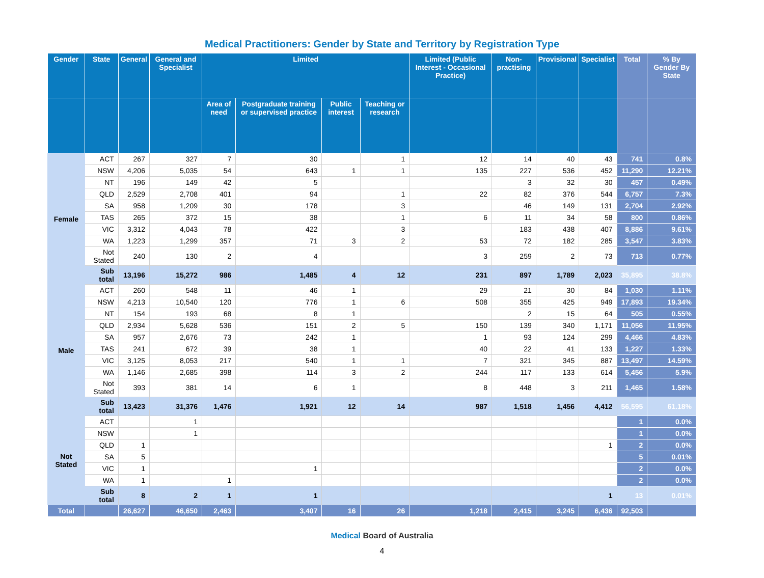Medical Practitioners: Gender by State and Territory by Registration Type
| Gender | State | General | General and Specialist | Limited | | | | Limited (Public Interest - Occasional Practice) | Non-practising | Provisional | Specialist | Total | % By Gender By State |
| --- | --- | --- | --- | --- | --- | --- | --- | --- | --- | --- | --- | --- | --- |
| | | | | Area of need | Postgraduate training or supervised practice | Public interest | Teaching or research | | | | | | |
| Female | ACT | 267 | 327 | 7 | 30 | | 1 | 12 | 14 | 40 | 43 | 741 | 0.8% |
| | NSW | 4,206 | 5,035 | 54 | 643 | 1 | 1 | 135 | 227 | 536 | 452 | 11,290 | 12.21% |
| | NT | 196 | 149 | 42 | 5 | | | | 3 | 32 | 30 | 457 | 0.49% |
| | QLD | 2,529 | 2,708 | 401 | 94 | | 1 | 22 | 82 | 376 | 544 | 6,757 | 7.3% |
| | SA | 958 | 1,209 | 30 | 178 | | 3 | | 46 | 149 | 131 | 2,704 | 2.92% |
| | TAS | 265 | 372 | 15 | 38 | | 1 | 6 | 11 | 34 | 58 | 800 | 0.86% |
| | VIC | 3,312 | 4,043 | 78 | 422 | | 3 | | 183 | 438 | 407 | 8,886 | 9.61% |
| | WA | 1,223 | 1,299 | 357 | 71 | 3 | 2 | 53 | 72 | 182 | 285 | 3,547 | 3.83% |
| | Not Stated | 240 | 130 | 2 | 4 | | | 3 | 259 | 2 | 73 | 713 | 0.77% |
| | Sub total | 13,196 | 15,272 | 986 | 1,485 | 4 | 12 | 231 | 897 | 1,789 | 2,023 | 35,895 | 38.8% |
| Male | ACT | 260 | 548 | 11 | 46 | 1 | | 29 | 21 | 30 | 84 | 1,030 | 1.11% |
| | NSW | 4,213 | 10,540 | 120 | 776 | 1 | 6 | 508 | 355 | 425 | 949 | 17,893 | 19.34% |
| | NT | 154 | 193 | 68 | 8 | 1 | | | 2 | 15 | 64 | 505 | 0.55% |
| | QLD | 2,934 | 5,628 | 536 | 151 | 2 | 5 | 150 | 139 | 340 | 1,171 | 11,056 | 11.95% |
| | SA | 957 | 2,676 | 73 | 242 | 1 | | 1 | 93 | 124 | 299 | 4,466 | 4.83% |
| | TAS | 241 | 672 | 39 | 38 | 1 | | 40 | 22 | 41 | 133 | 1,227 | 1.33% |
| | VIC | 3,125 | 8,053 | 217 | 540 | 1 | 1 | 7 | 321 | 345 | 887 | 13,497 | 14.59% |
| | WA | 1,146 | 2,685 | 398 | 114 | 3 | 2 | 244 | 117 | 133 | 614 | 5,456 | 5.9% |
| | Not Stated | 393 | 381 | 14 | 6 | 1 | | 8 | 448 | 3 | 211 | 1,465 | 1.58% |
| | Sub total | 13,423 | 31,376 | 1,476 | 1,921 | 12 | 14 | 987 | 1,518 | 1,456 | 4,412 | 56,595 | 61.18% |
| Not Stated | ACT | | 1 | | | | | | | | | 1 | 0.0% |
| | NSW | | 1 | | | | | | | | | 1 | 0.0% |
| | QLD | 1 | | | | | | | | | 1 | 2 | 0.0% |
| | SA | 5 | | | | | | | | | | 5 | 0.01% |
| | VIC | 1 | | | 1 | | | | | | | 2 | 0.0% |
| | WA | 1 | | 1 | | | | | | | | 2 | 0.0% |
| | Sub total | 8 | 2 | 1 | 1 | | | | | | 1 | 13 | 0.01% |
| Total | | 26,627 | 46,650 | 2,463 | 3,407 | 16 | 26 | 1,218 | 2,415 | 3,245 | 6,436 | 92,503 | |
Medical Board of Australia
4